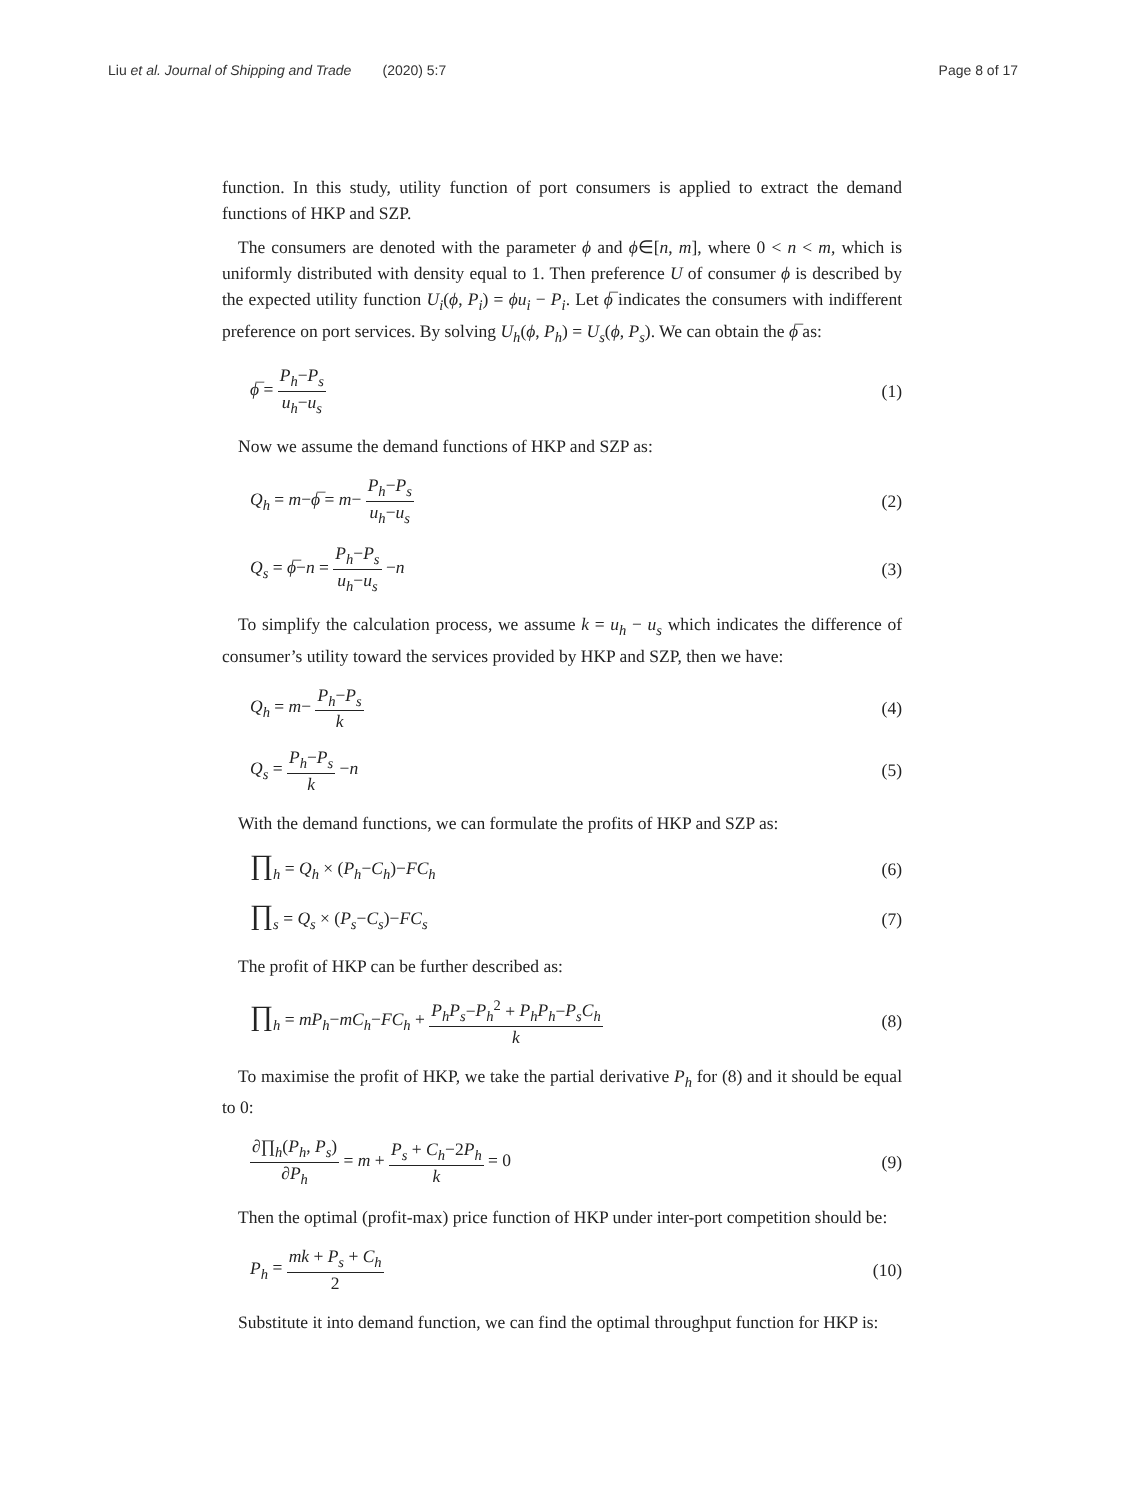Liu et al. Journal of Shipping and Trade (2020) 5:7
Page 8 of 17
function. In this study, utility function of port consumers is applied to extract the demand functions of HKP and SZP.
The consumers are denoted with the parameter ϕ and ϕ∈[n, m], where 0 < n < m, which is uniformly distributed with density equal to 1. Then preference U of consumer ϕ is described by the expected utility function U<sub>i</sub>(ϕ, P<sub>i</sub>) = ϕu<sub>i</sub> − P<sub>i</sub>. Let ϕ̅ indicates the consumers with indifferent preference on port services. By solving U<sub>h</sub>(ϕ, P<sub>h</sub>) = U<sub>s</sub>(ϕ, P<sub>s</sub>). We can obtain the ϕ̅ as:
ϕ̅ = P<sub>h</sub>−P<sub>s</sub> u<sub>h</sub>−u<sub>s</sub>
(1)
Now we assume the demand functions of HKP and SZP as:
Q<sub>h</sub> = m−ϕ̅ = m− P<sub>h</sub>−P<sub>s</sub> u<sub>h</sub>−u<sub>s</sub>
(2)
Q<sub>s</sub> = ϕ̅−n = P<sub>h</sub>−P<sub>s</sub> u<sub>h</sub>−u<sub>s</sub> −n (3)
To simplify the calculation process, we assume k = u<sub>h</sub> − u<sub>s</sub> which indicates the difference of consumer’s utility toward the services provided by HKP and SZP, then we have:
Q<sub>h</sub> = m− P<sub>h</sub>−P<sub>s</sub> k
(4)
Q<sub>s</sub> = P<sub>h</sub>−P<sub>s</sub> k −n (5)
With the demand functions, we can formulate the profits of HKP and SZP as:
∏<sub>h</sub> = Q<sub>h</sub> × (P<sub>h</sub>−C<sub>h</sub>)−FC<sub>h</sub> (6)
∏<sub>s</sub> = Q<sub>s</sub> × (P<sub>s</sub>−C<sub>s</sub>)−FC<sub>s</sub> (7)
The profit of HKP can be further described as:
∏<sub>h</sub> = mP<sub>h</sub>−mC<sub>h</sub>−FC<sub>h</sub> + P<sub>h</sub>P<sub>s</sub>−P<sub>h</sub><sup>2</sup> + P<sub>h</sub>P<sub>h</sub>−P<sub>s</sub>C<sub>h</sub> k
(8)
To maximise the profit of HKP, we take the partial derivative P<sub>h</sub> for (8) and it should be equal to 0:
∂∏<sub>h</sub>(P<sub>h</sub>, P<sub>s</sub>) ∂P<sub>h</sub> = m + P<sub>s</sub> + C<sub>h</sub>−2P<sub>h</sub> k = 0
(9)
Then the optimal (profit-max) price function of HKP under inter-port competition should be:
P<sub>h</sub> = mk + P<sub>s</sub> + C<sub>h</sub> 2
(10)
Substitute it into demand function, we can find the optimal throughput function for HKP is: